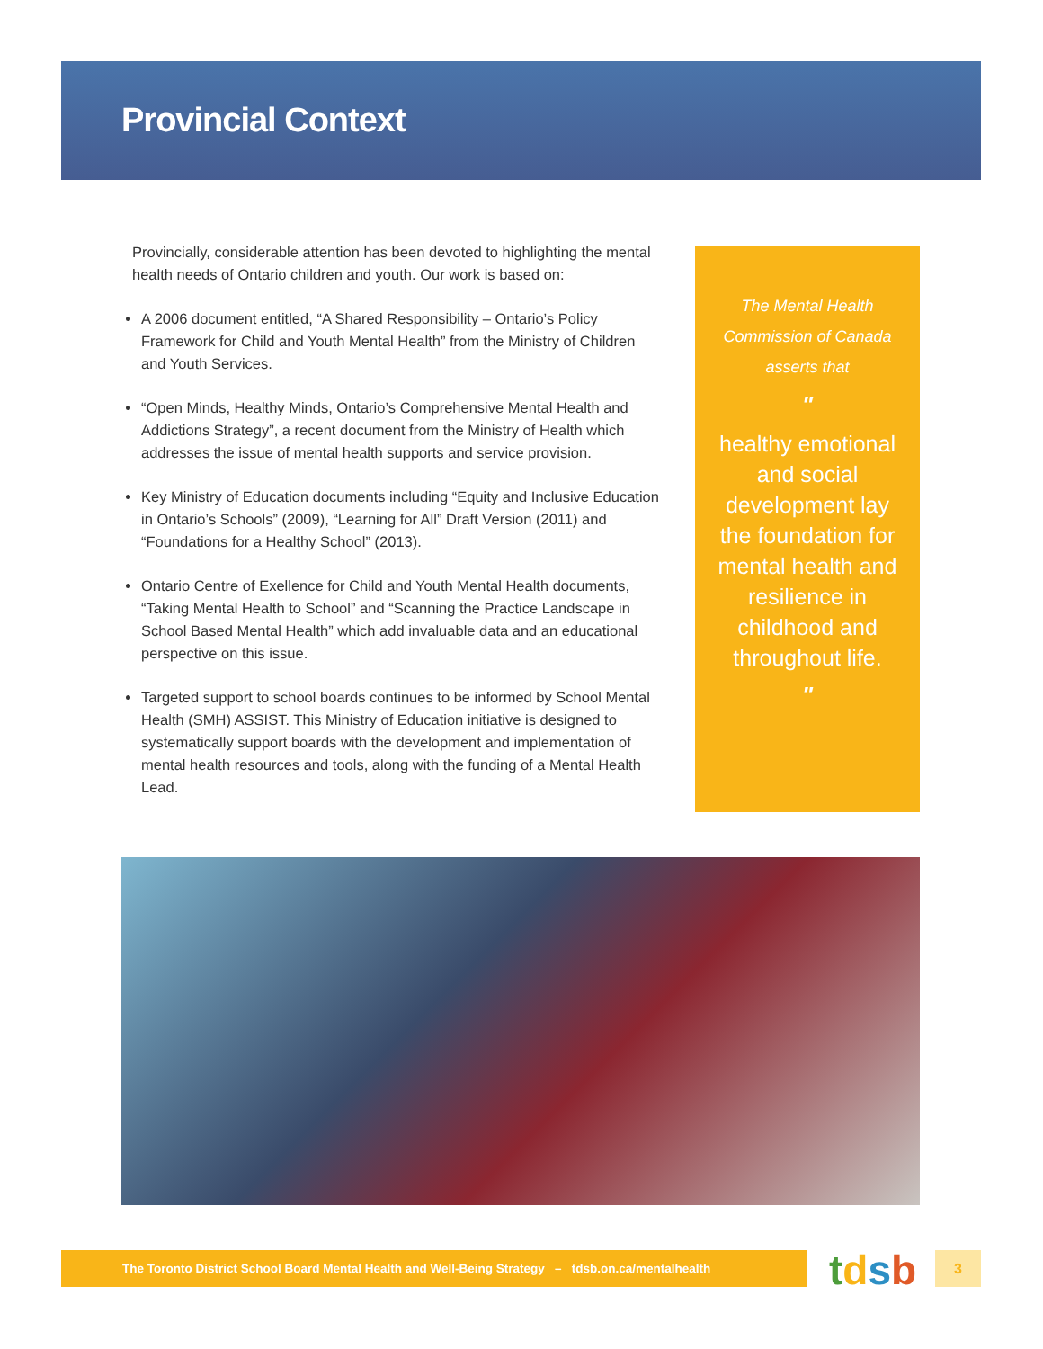Provincial Context
Provincially, considerable attention has been devoted to highlighting the mental health needs of Ontario children and youth. Our work is based on:
A 2006 document entitled, “A Shared Responsibility – Ontario’s Policy Framework for Child and Youth Mental Health” from the Ministry of Children and Youth Services.
“Open Minds, Healthy Minds, Ontario’s Comprehensive Mental Health and Addictions Strategy”, a recent document from the Ministry of Health which addresses the issue of mental health supports and service provision.
Key Ministry of Education documents including “Equity and Inclusive Education in Ontario’s Schools” (2009), “Learning for All” Draft Version (2011) and “Foundations for a Healthy School” (2013).
Ontario Centre of Exellence for Child and Youth Mental Health documents, “Taking Mental Health to School” and “Scanning the Practice Landscape in School Based Mental Health” which add invaluable data and an educational perspective on this issue.
Targeted support to school boards continues to be informed by School Mental Health (SMH) ASSIST. This Ministry of Education initiative is designed to systematically support boards with the development and implementation of mental health resources and tools, along with the funding of a Mental Health Lead.
The Mental Health
Commission of Canada
asserts that
"
healthy emotional and social development lay the foundation for mental health and resilience in childhood and throughout life.
"
The Toronto District School Board Mental Health and Well-Being Strategy – tdsb.on.ca/mentalhealth tdsb 3